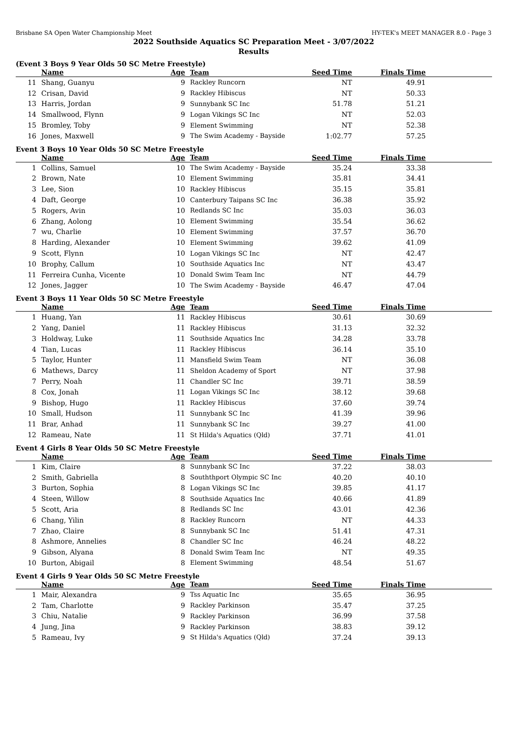Brisbane SA Open Water Championship Meet HY-TEK's MEET MANAGER 8.0 - Page 3
2022 Southside Aquatics SC Preparation Meet - 3/07/2022
Results
(Event 3 Boys 9 Year Olds 50 SC Metre Freestyle)
| | Name | Age | Team | Seed Time | Finals Time | |
| --- | --- | --- | --- | --- | --- | --- |
| 11 | Shang, Guanyu | 9 | Rackley Runcorn | NT | 49.91 | |
| 12 | Crisan, David | 9 | Rackley Hibiscus | NT | 50.33 | |
| 13 | Harris, Jordan | 9 | Sunnybank SC Inc | 51.78 | 51.21 | |
| 14 | Smallwood, Flynn | 9 | Logan Vikings SC Inc | NT | 52.03 | |
| 15 | Bromley, Toby | 9 | Element Swimming | NT | 52.38 | |
| 16 | Jones, Maxwell | 9 | The Swim Academy - Bayside | 1:02.77 | 57.25 | |
Event 3 Boys 10 Year Olds 50 SC Metre Freestyle
| | Name | Age | Team | Seed Time | Finals Time | |
| --- | --- | --- | --- | --- | --- | --- |
| 1 | Collins, Samuel | 10 | The Swim Academy - Bayside | 35.24 | 33.38 | |
| 2 | Brown, Nate | 10 | Element Swimming | 35.81 | 34.41 | |
| 3 | Lee, Sion | 10 | Rackley Hibiscus | 35.15 | 35.81 | |
| 4 | Daft, George | 10 | Canterbury Taipans SC Inc | 36.38 | 35.92 | |
| 5 | Rogers, Avin | 10 | Redlands SC Inc | 35.03 | 36.03 | |
| 6 | Zhang, Aolong | 10 | Element Swimming | 35.54 | 36.62 | |
| 7 | wu, Charlie | 10 | Element Swimming | 37.57 | 36.70 | |
| 8 | Harding, Alexander | 10 | Element Swimming | 39.62 | 41.09 | |
| 9 | Scott, Flynn | 10 | Logan Vikings SC Inc | NT | 42.47 | |
| 10 | Brophy, Callum | 10 | Southside Aquatics Inc | NT | 43.47 | |
| 11 | Ferreira Cunha, Vicente | 10 | Donald Swim Team Inc | NT | 44.79 | |
| 12 | Jones, Jagger | 10 | The Swim Academy - Bayside | 46.47 | 47.04 | |
Event 3 Boys 11 Year Olds 50 SC Metre Freestyle
| | Name | Age | Team | Seed Time | Finals Time | |
| --- | --- | --- | --- | --- | --- | --- |
| 1 | Huang, Yan | 11 | Rackley Hibiscus | 30.61 | 30.69 | |
| 2 | Yang, Daniel | 11 | Rackley Hibiscus | 31.13 | 32.32 | |
| 3 | Holdway, Luke | 11 | Southside Aquatics Inc | 34.28 | 33.78 | |
| 4 | Tian, Lucas | 11 | Rackley Hibiscus | 36.14 | 35.10 | |
| 5 | Taylor, Hunter | 11 | Mansfield Swim Team | NT | 36.08 | |
| 6 | Mathews, Darcy | 11 | Sheldon Academy of Sport | NT | 37.98 | |
| 7 | Perry, Noah | 11 | Chandler SC Inc | 39.71 | 38.59 | |
| 8 | Cox, Jonah | 11 | Logan Vikings SC Inc | 38.12 | 39.68 | |
| 9 | Bishop, Hugo | 11 | Rackley Hibiscus | 37.60 | 39.74 | |
| 10 | Small, Hudson | 11 | Sunnybank SC Inc | 41.39 | 39.96 | |
| 11 | Brar, Anhad | 11 | Sunnybank SC Inc | 39.27 | 41.00 | |
| 12 | Rameau, Nate | 11 | St Hilda's Aquatics (Qld) | 37.71 | 41.01 | |
Event 4 Girls 8 Year Olds 50 SC Metre Freestyle
| | Name | Age | Team | Seed Time | Finals Time | |
| --- | --- | --- | --- | --- | --- | --- |
| 1 | Kim, Claire | 8 | Sunnybank SC Inc | 37.22 | 38.03 | |
| 2 | Smith, Gabriella | 8 | Souththport Olympic SC Inc | 40.20 | 40.10 | |
| 3 | Burton, Sophia | 8 | Logan Vikings SC Inc | 39.85 | 41.17 | |
| 4 | Steen, Willow | 8 | Southside Aquatics Inc | 40.66 | 41.89 | |
| 5 | Scott, Aria | 8 | Redlands SC Inc | 43.01 | 42.36 | |
| 6 | Chang, Yilin | 8 | Rackley Runcorn | NT | 44.33 | |
| 7 | Zhao, Claire | 8 | Sunnybank SC Inc | 51.41 | 47.31 | |
| 8 | Ashmore, Annelies | 8 | Chandler SC Inc | 46.24 | 48.22 | |
| 9 | Gibson, Alyana | 8 | Donald Swim Team Inc | NT | 49.35 | |
| 10 | Burton, Abigail | 8 | Element Swimming | 48.54 | 51.67 | |
Event 4 Girls 9 Year Olds 50 SC Metre Freestyle
| | Name | Age | Team | Seed Time | Finals Time | |
| --- | --- | --- | --- | --- | --- | --- |
| 1 | Mair, Alexandra | 9 | Tss Aquatic Inc | 35.65 | 36.95 | |
| 2 | Tam, Charlotte | 9 | Rackley Parkinson | 35.47 | 37.25 | |
| 3 | Chiu, Natalie | 9 | Rackley Parkinson | 36.99 | 37.58 | |
| 4 | Jung, Jina | 9 | Rackley Parkinson | 38.83 | 39.12 | |
| 5 | Rameau, Ivy | 9 | St Hilda's Aquatics (Qld) | 37.24 | 39.13 | |